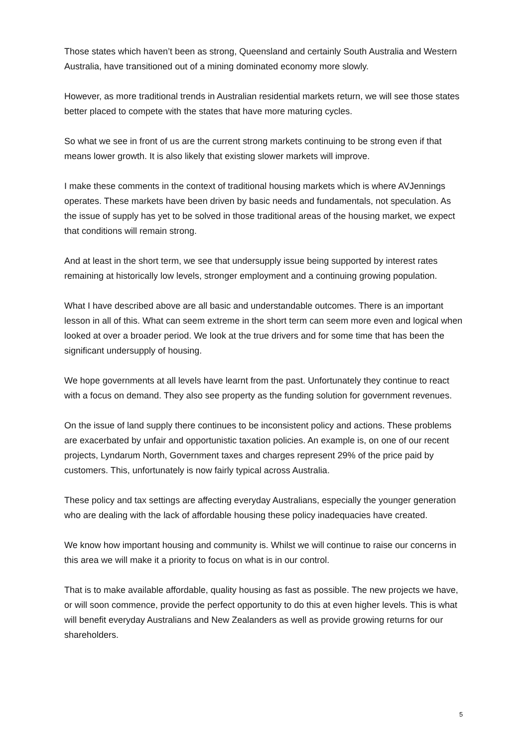Those states which haven’t been as strong, Queensland and certainly South Australia and Western Australia, have transitioned out of a mining dominated economy more slowly.
However, as more traditional trends in Australian residential markets return, we will see those states better placed to compete with the states that have more maturing cycles.
So what we see in front of us are the current strong markets continuing to be strong even if that means lower growth. It is also likely that existing slower markets will improve.
I make these comments in the context of traditional housing markets which is where AVJennings operates. These markets have been driven by basic needs and fundamentals, not speculation. As the issue of supply has yet to be solved in those traditional areas of the housing market, we expect that conditions will remain strong.
And at least in the short term, we see that undersupply issue being supported by interest rates remaining at historically low levels, stronger employment and a continuing growing population.
What I have described above are all basic and understandable outcomes. There is an important lesson in all of this. What can seem extreme in the short term can seem more even and logical when looked at over a broader period. We look at the true drivers and for some time that has been the significant undersupply of housing.
We hope governments at all levels have learnt from the past. Unfortunately they continue to react with a focus on demand. They also see property as the funding solution for government revenues.
On the issue of land supply there continues to be inconsistent policy and actions. These problems are exacerbated by unfair and opportunistic taxation policies. An example is, on one of our recent projects, Lyndarum North, Government taxes and charges represent 29% of the price paid by customers. This, unfortunately is now fairly typical across Australia.
These policy and tax settings are affecting everyday Australians, especially the younger generation who are dealing with the lack of affordable housing these policy inadequacies have created.
We know how important housing and community is. Whilst we will continue to raise our concerns in this area we will make it a priority to focus on what is in our control.
That is to make available affordable, quality housing as fast as possible. The new projects we have, or will soon commence, provide the perfect opportunity to do this at even higher levels. This is what will benefit everyday Australians and New Zealanders as well as provide growing returns for our shareholders.
5